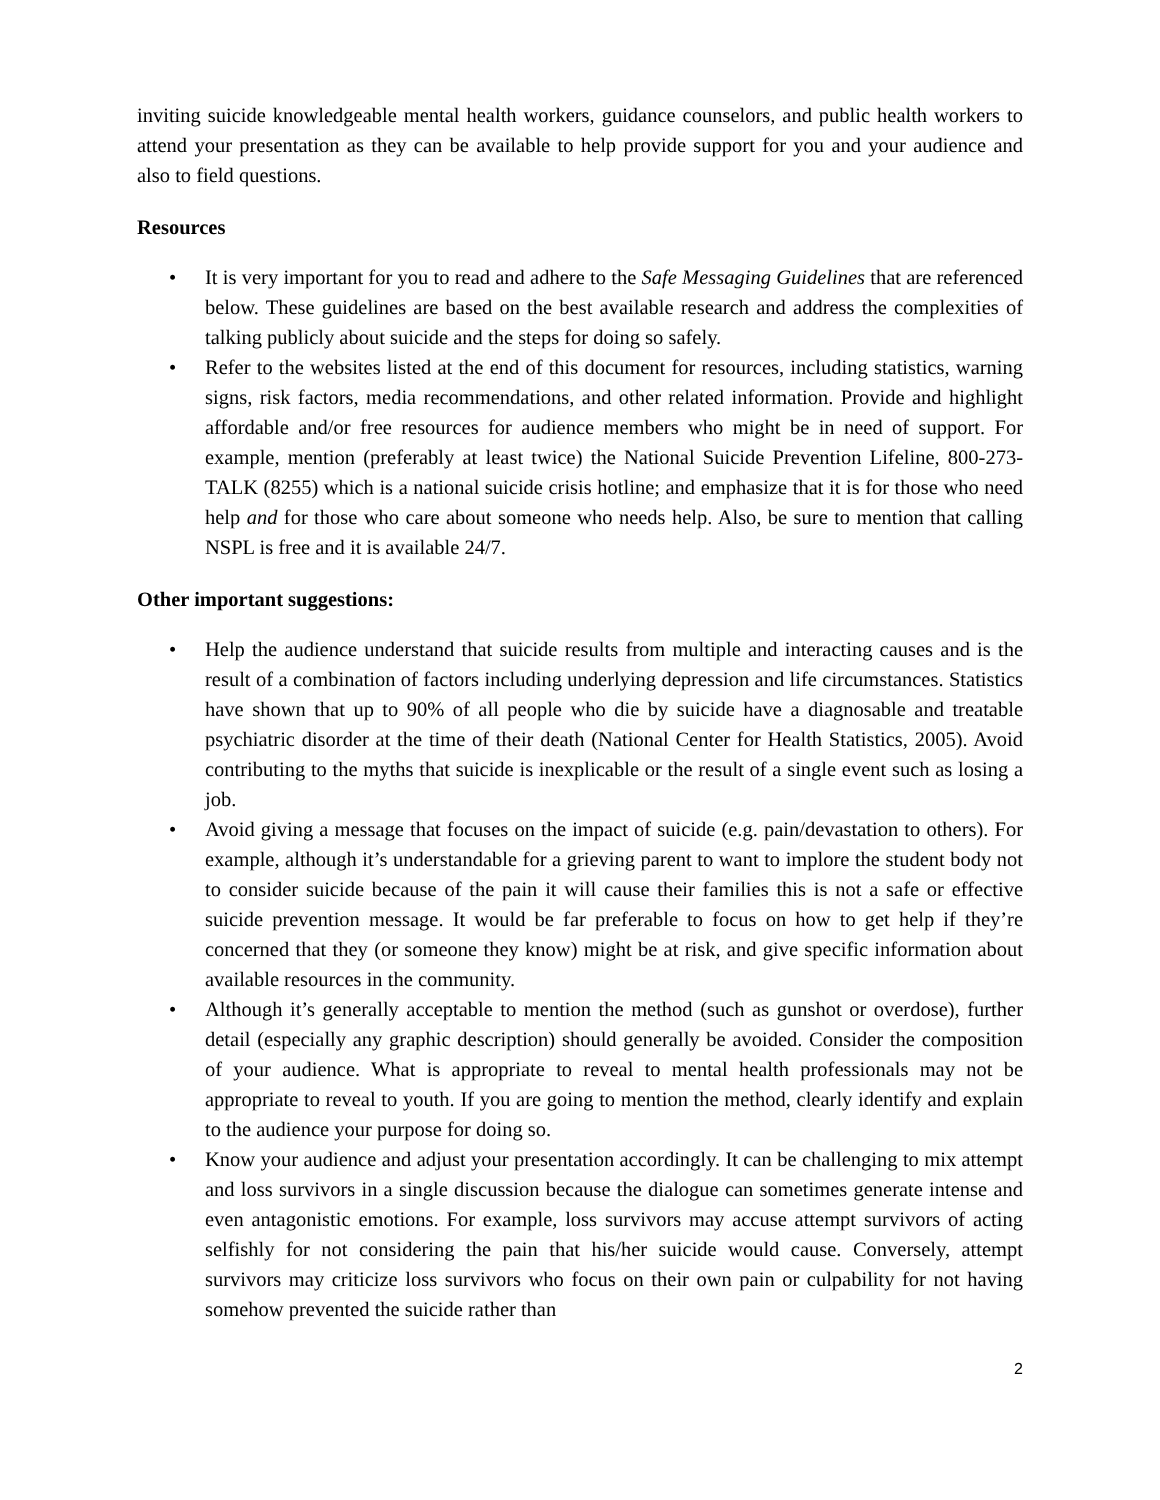inviting suicide knowledgeable mental health workers, guidance counselors, and public health workers to attend your presentation as they can be available to help provide support for you and your audience and also to field questions.
Resources
• It is very important for you to read and adhere to the Safe Messaging Guidelines that are referenced below. These guidelines are based on the best available research and address the complexities of talking publicly about suicide and the steps for doing so safely.
• Refer to the websites listed at the end of this document for resources, including statistics, warning signs, risk factors, media recommendations, and other related information. Provide and highlight affordable and/or free resources for audience members who might be in need of support. For example, mention (preferably at least twice) the National Suicide Prevention Lifeline, 800-273-TALK (8255) which is a national suicide crisis hotline; and emphasize that it is for those who need help and for those who care about someone who needs help. Also, be sure to mention that calling NSPL is free and it is available 24/7.
Other important suggestions:
• Help the audience understand that suicide results from multiple and interacting causes and is the result of a combination of factors including underlying depression and life circumstances. Statistics have shown that up to 90% of all people who die by suicide have a diagnosable and treatable psychiatric disorder at the time of their death (National Center for Health Statistics, 2005). Avoid contributing to the myths that suicide is inexplicable or the result of a single event such as losing a job.
• Avoid giving a message that focuses on the impact of suicide (e.g. pain/devastation to others). For example, although it’s understandable for a grieving parent to want to implore the student body not to consider suicide because of the pain it will cause their families this is not a safe or effective suicide prevention message. It would be far preferable to focus on how to get help if they’re concerned that they (or someone they know) might be at risk, and give specific information about available resources in the community.
• Although it’s generally acceptable to mention the method (such as gunshot or overdose), further detail (especially any graphic description) should generally be avoided. Consider the composition of your audience. What is appropriate to reveal to mental health professionals may not be appropriate to reveal to youth. If you are going to mention the method, clearly identify and explain to the audience your purpose for doing so.
• Know your audience and adjust your presentation accordingly. It can be challenging to mix attempt and loss survivors in a single discussion because the dialogue can sometimes generate intense and even antagonistic emotions. For example, loss survivors may accuse attempt survivors of acting selfishly for not considering the pain that his/her suicide would cause. Conversely, attempt survivors may criticize loss survivors who focus on their own pain or culpability for not having somehow prevented the suicide rather than
2